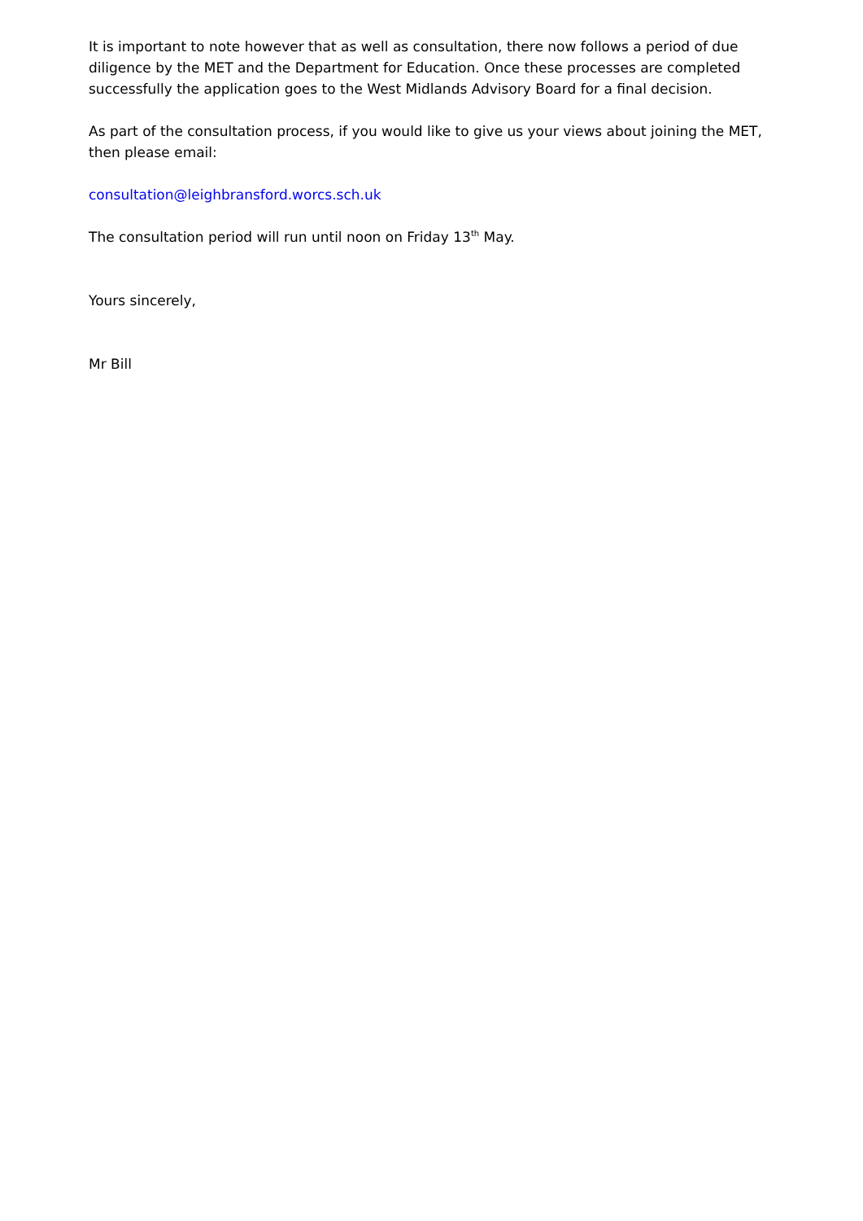It is important to note however that as well as consultation, there now follows a period of due diligence by the MET and the Department for Education. Once these processes are completed successfully the application goes to the West Midlands Advisory Board for a final decision.
As part of the consultation process, if you would like to give us your views about joining the MET, then please email:
consultation@leighbransford.worcs.sch.uk
The consultation period will run until noon on Friday 13<sup>th</sup> May.
Yours sincerely,
Mr Bill